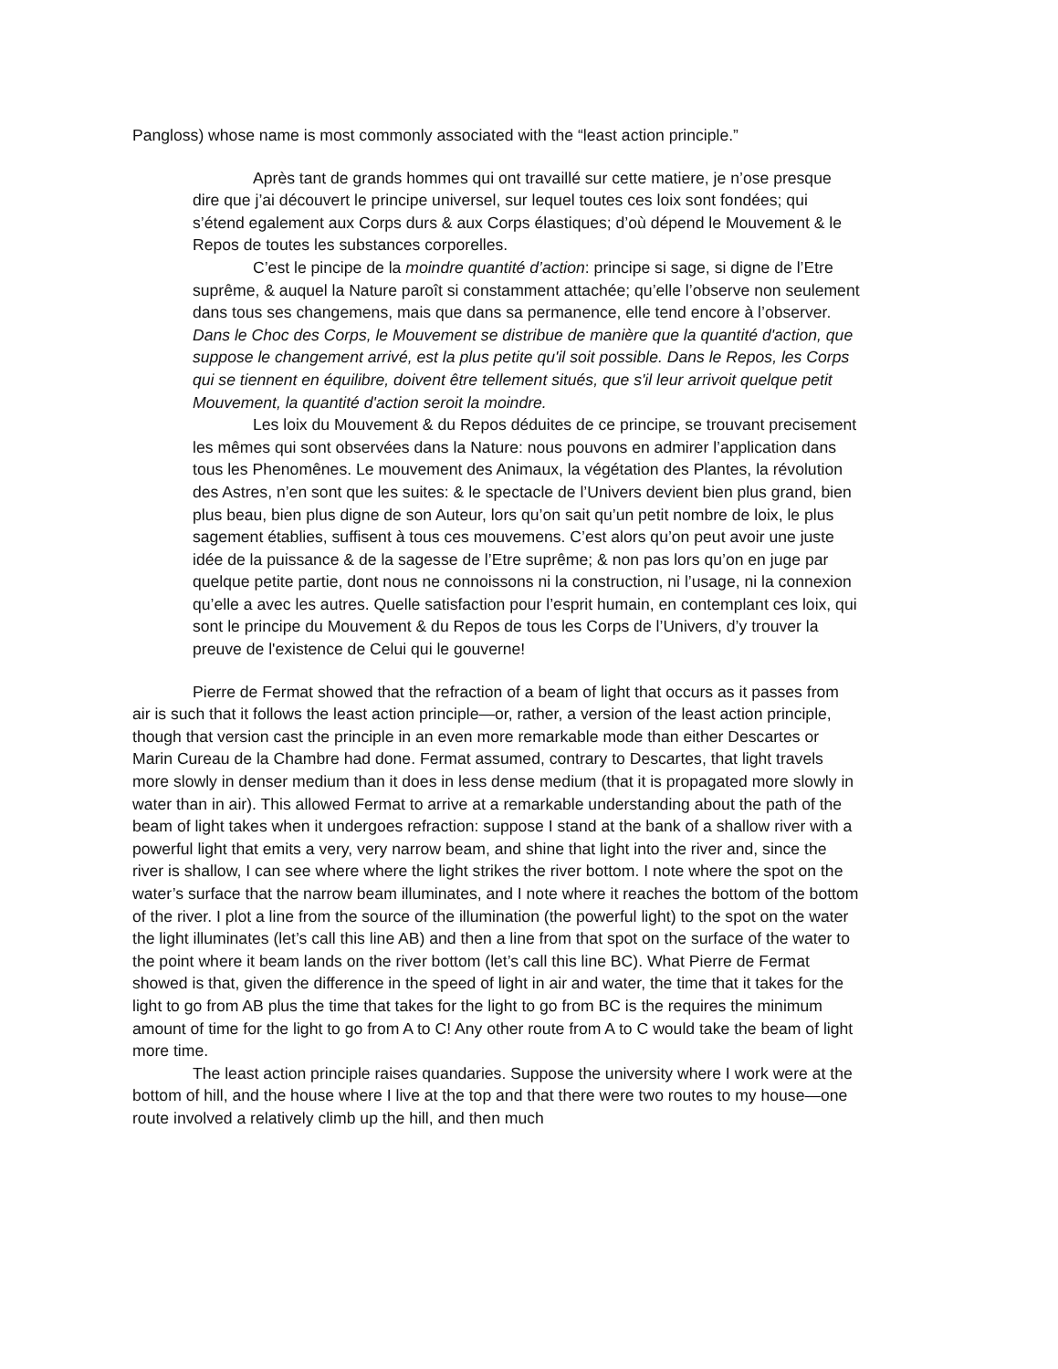Pangloss) whose name is most commonly associated with the “least action principle.”
Après tant de grands hommes qui ont travaillé sur cette matiere, je n’ose presque dire que j’ai découvert le principe universel, sur lequel toutes ces loix sont fondées; qui s’étend egalement aux Corps durs & aux Corps élastiques; d’où dépend le Mouvement & le Repos de toutes les substances corporelles.
C’est le pincipe de la moindre quantité d’action: principe si sage, si digne de l’Etre suprême, & auquel la Nature paroît si constamment attachée; qu’elle l’observe non seulement dans tous ses changemens, mais que dans sa permanence, elle tend encore à l’observer. Dans le Choc des Corps, le Mouvement se distribue de manière que la quantité d'action, que suppose le changement arrivé, est la plus petite qu'il soit possible. Dans le Repos, les Corps qui se tiennent en équilibre, doivent être tellement situés, que s'il leur arrivoit quelque petit Mouvement, la quantité d'action seroit la moindre.
Les loix du Mouvement & du Repos déduites de ce principe, se trouvant precisement les mêmes qui sont observées dans la Nature: nous pouvons en admirer l’application dans tous les Phenomênes. Le mouvement des Animaux, la végétation des Plantes, la révolution des Astres, n’en sont que les suites: & le spectacle de l’Univers devient bien plus grand, bien plus beau, bien plus digne de son Auteur, lors qu’on sait qu’un petit nombre de loix, le plus sagement établies, suffisent à tous ces mouvemens. C’est alors qu’on peut avoir une juste idée de la puissance & de la sagesse de l’Etre suprême; & non pas lors qu’on en juge par quelque petite partie, dont nous ne connoissons ni la construction, ni l’usage, ni la connexion qu’elle a avec les autres. Quelle satisfaction pour l’esprit humain, en contemplant ces loix, qui sont le principe du Mouvement & du Repos de tous les Corps de l’Univers, d’y trouver la preuve de l'existence de Celui qui le gouverne!
Pierre de Fermat showed that the refraction of a beam of light that occurs as it passes from air is such that it follows the least action principle—or, rather, a version of the least action principle, though that version cast the principle in an even more remarkable mode than either Descartes or Marin Cureau de la Chambre had done. Fermat assumed, contrary to Descartes, that light travels more slowly in denser medium than it does in less dense medium (that it is propagated more slowly in water than in air). This allowed Fermat to arrive at a remarkable understanding about the path of the beam of light takes when it undergoes refraction: suppose I stand at the bank of a shallow river with a powerful light that emits a very, very narrow beam, and shine that light into the river and, since the river is shallow, I can see where where the light strikes the river bottom. I note where the spot on the water’s surface that the narrow beam illuminates, and I note where it reaches the bottom of the bottom of the river. I plot a line from the source of the illumination (the powerful light) to the spot on the water the light illuminates (let’s call this line AB) and then a line from that spot on the surface of the water to the point where it beam lands on the river bottom (let’s call this line BC). What Pierre de Fermat showed is that, given the difference in the speed of light in air and water, the time that it takes for the light to go from AB plus the time that takes for the light to go from BC is the requires the minimum amount of time for the light to go from A to C! Any other route from A to C would take the beam of light more time.
The least action principle raises quandaries. Suppose the university where I work were at the bottom of hill, and the house where I live at the top and that there were two routes to my house—one route involved a relatively climb up the hill, and then much